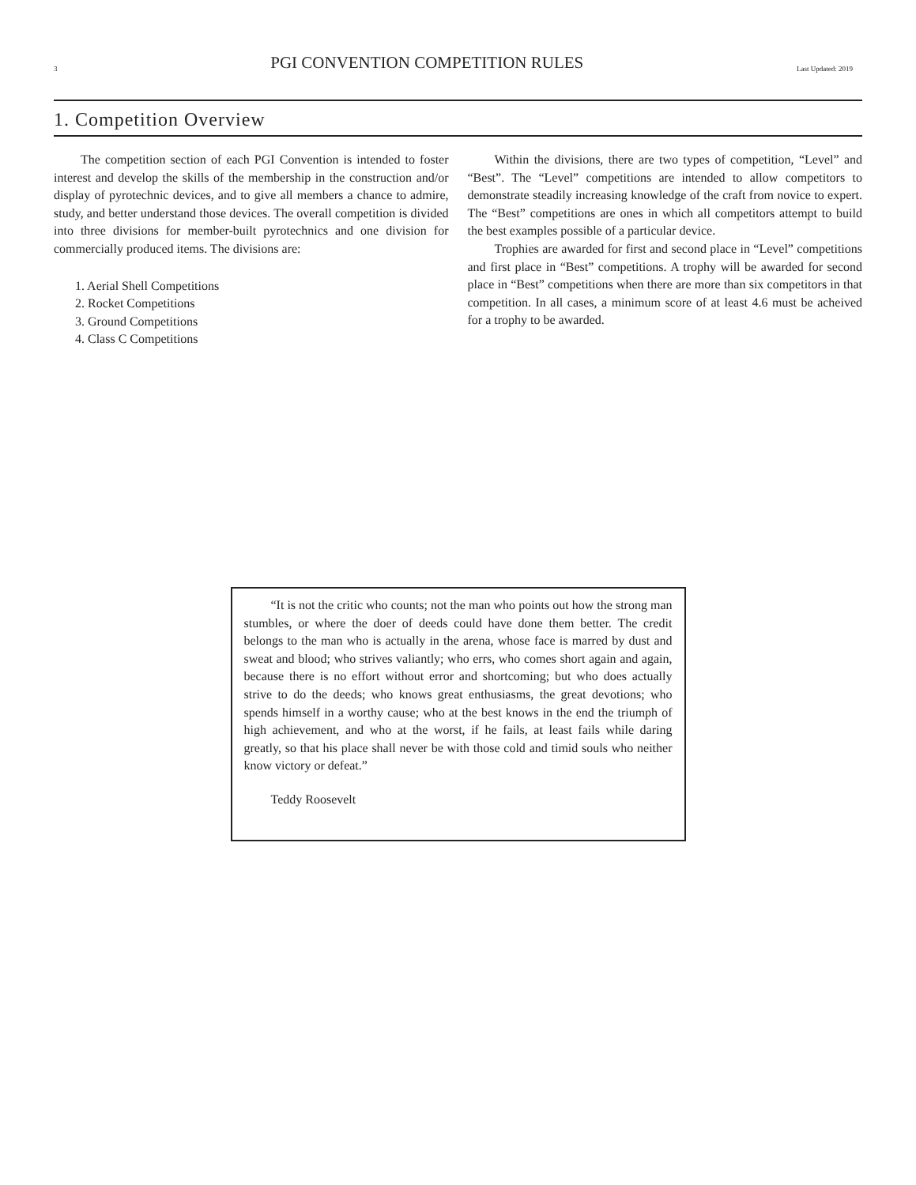3 PGI CONVENTION COMPETITION RULES Last Updated: 2019
1. Competition Overview
The competition section of each PGI Convention is intended to foster interest and develop the skills of the membership in the construction and/or display of pyrotechnic devices, and to give all members a chance to admire, study, and better understand those devices. The overall competition is divided into three divisions for member-built pyrotechnics and one division for commercially produced items. The divisions are:
1. Aerial Shell Competitions
2. Rocket Competitions
3. Ground Competitions
4. Class C Competitions
Within the divisions, there are two types of competition, “Level” and “Best”. The “Level” competitions are intended to allow competitors to demonstrate steadily increasing knowledge of the craft from novice to expert. The “Best” competitions are ones in which all competitors attempt to build the best examples possible of a particular device.
Trophies are awarded for first and second place in “Level” competitions and first place in “Best” competitions. A trophy will be awarded for second place in “Best” competitions when there are more than six competitors in that competition. In all cases, a minimum score of at least 4.6 must be acheived for a trophy to be awarded.
“It is not the critic who counts; not the man who points out how the strong man stumbles, or where the doer of deeds could have done them better. The credit belongs to the man who is actually in the arena, whose face is marred by dust and sweat and blood; who strives valiantly; who errs, who comes short again and again, because there is no effort without error and shortcoming; but who does actually strive to do the deeds; who knows great enthusiasms, the great devotions; who spends himself in a worthy cause; who at the best knows in the end the triumph of high achievement, and who at the worst, if he fails, at least fails while daring greatly, so that his place shall never be with those cold and timid souls who neither know victory or defeat.”
Teddy Roosevelt